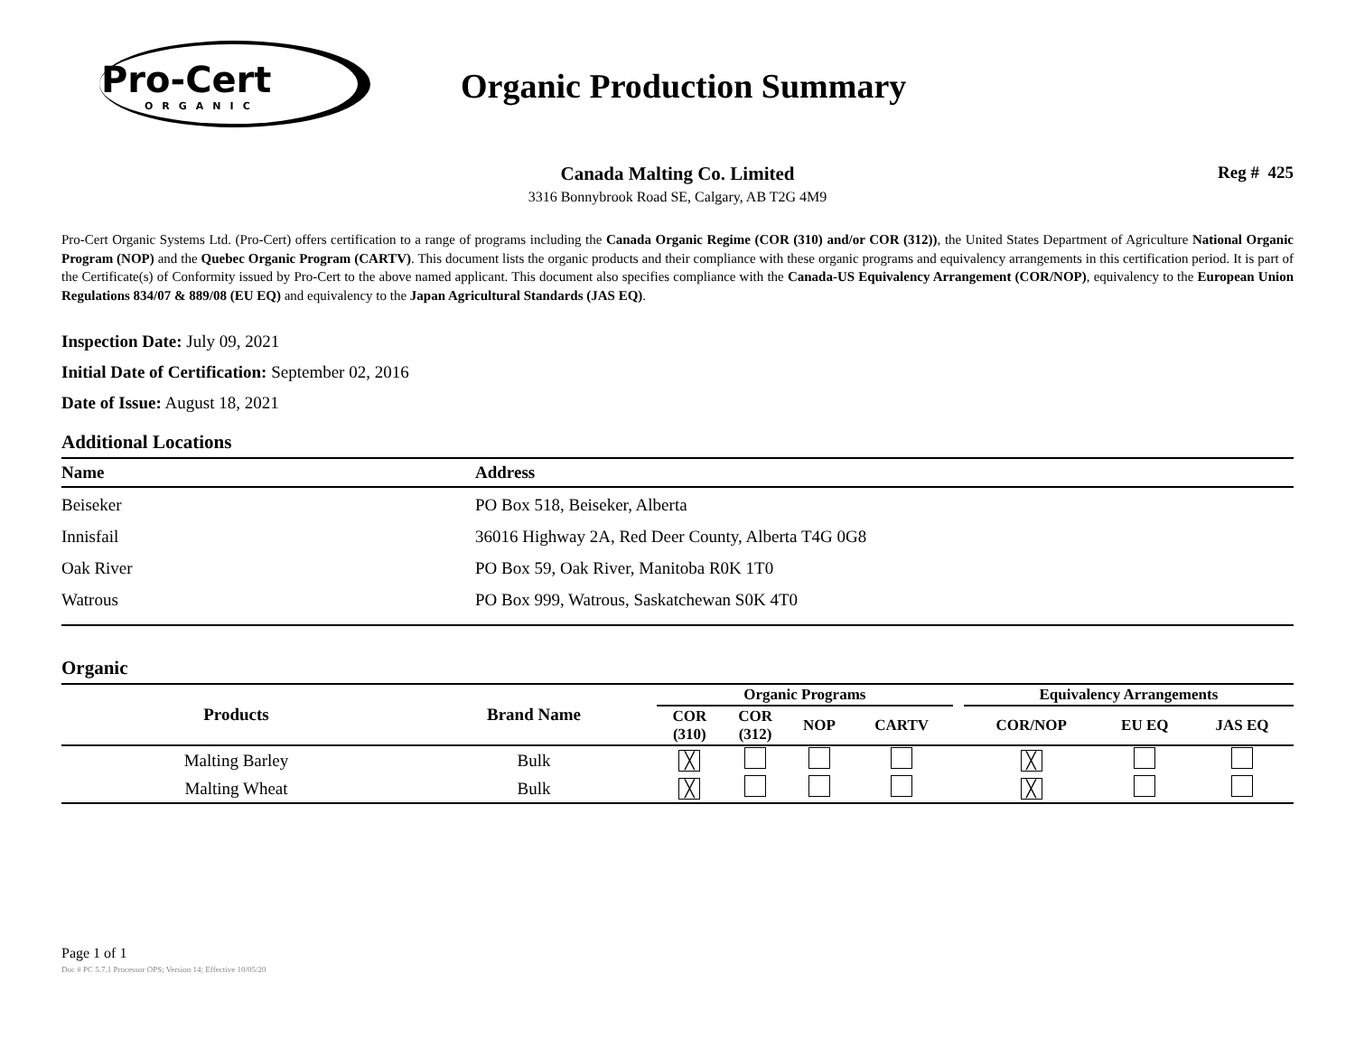Pro-Cert
ORGANIC
Organic Production Summary
Canada Malting Co. Limited
3316 Bonnybrook Road SE, Calgary, AB T2G 4M9
Reg # 425
Pro-Cert Organic Systems Ltd. (Pro-Cert) offers certification to a range of programs including the Canada Organic Regime (COR (310) and/or COR (312)), the United States Department of Agriculture National Organic Program (NOP) and the Quebec Organic Program (CARTV). This document lists the organic products and their compliance with these organic programs and equivalency arrangements in this certification period. It is part of the Certificate(s) of Conformity issued by Pro-Cert to the above named applicant. This document also specifies compliance with the Canada-US Equivalency Arrangement (COR/NOP), equivalency to the European Union Regulations 834/07 & 889/08 (EU EQ) and equivalency to the Japan Agricultural Standards (JAS EQ).
Inspection Date: July 09, 2021
Initial Date of Certification: September 02, 2016
Date of Issue: August 18, 2021
Additional Locations
| Name | Address |
| --- | --- |
| Beiseker | PO Box 518, Beiseker, Alberta |
| Innisfail | 36016 Highway 2A, Red Deer County, Alberta T4G 0G8 |
| Oak River | PO Box 59, Oak River, Manitoba R0K 1T0 |
| Watrous | PO Box 999, Watrous, Saskatchewan S0K 4T0 |
Organic
| Products | Brand Name | Organic Programs | | | | | Equivalency Arrangements | | |
| --- | --- | --- | --- | --- | --- | --- | --- | --- | --- |
| | | COR (310) | COR (312) | NOP | CARTV | | COR/NOP | EU EQ | JAS EQ |
| Malting Barley | Bulk | ╳ | | | | | ╳ | | |
| Malting Wheat | Bulk | ╳ | | | | | ╳ | | |
Page 1 of 1
Doc # PC 5.7.1 Processor OPS; Version 14; Effective 10/05/20